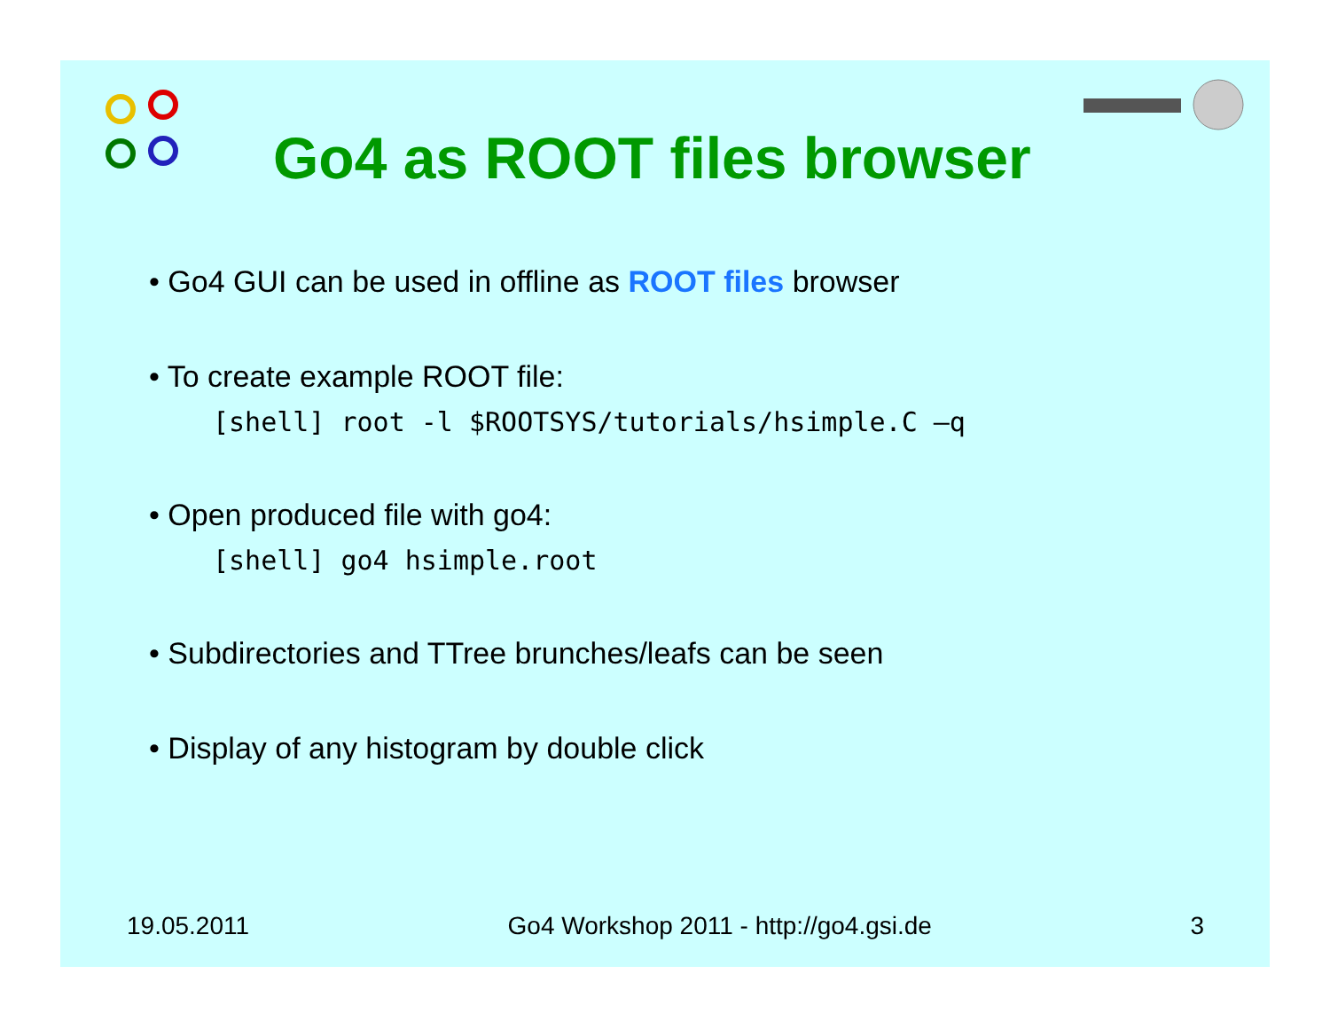Go4 as ROOT files browser
• Go4 GUI can be used in offline as ROOT files browser
• To create example ROOT file:
[shell] root -l $ROOTSYS/tutorials/hsimple.C –q
• Open produced file with go4:
[shell] go4 hsimple.root
• Subdirectories and TTree brunches/leafs can be seen
• Display of any histogram by double click
19.05.2011 Go4 Workshop 2011 - http://go4.gsi.de 3